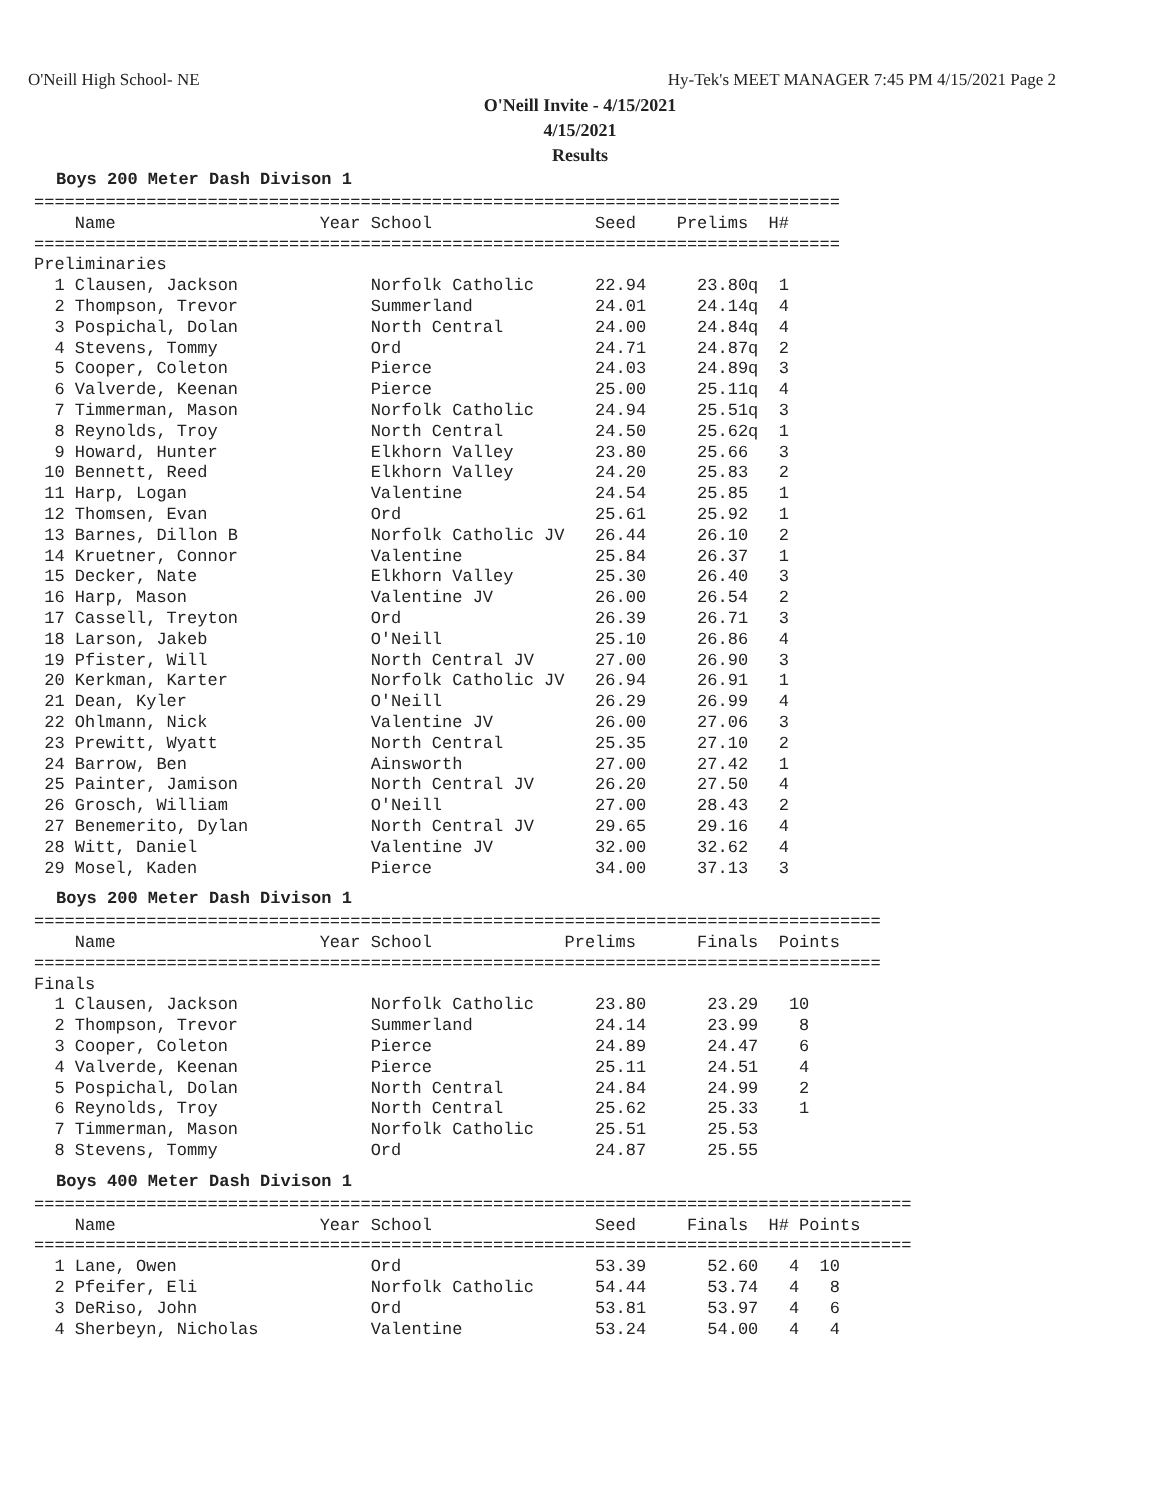O'Neill High School- NE
Hy-Tek's MEET MANAGER 7:45 PM 4/15/2021 Page 2
O'Neill Invite - 4/15/2021
4/15/2021
Results
Boys 200 Meter Dash Divison 1
===============================================================================
    Name                    Year School                Seed    Prelims  H#
===============================================================================
Preliminaries
  1 Clausen, Jackson             Norfolk Catholic      22.94     23.80q  1
  2 Thompson, Trevor             Summerland            24.01     24.14q  4
  3 Pospichal, Dolan             North Central         24.00     24.84q  4
  4 Stevens, Tommy               Ord                   24.71     24.87q  2
  5 Cooper, Coleton              Pierce                24.03     24.89q  3
  6 Valverde, Keenan             Pierce                25.00     25.11q  4
  7 Timmerman, Mason             Norfolk Catholic      24.94     25.51q  3
  8 Reynolds, Troy               North Central         24.50     25.62q  1
  9 Howard, Hunter               Elkhorn Valley        23.80     25.66   3
 10 Bennett, Reed                Elkhorn Valley        24.20     25.83   2
 11 Harp, Logan                  Valentine             24.54     25.85   1
 12 Thomsen, Evan                Ord                   25.61     25.92   1
 13 Barnes, Dillon B             Norfolk Catholic JV   26.44     26.10   2
 14 Kruetner, Connor             Valentine             25.84     26.37   1
 15 Decker, Nate                 Elkhorn Valley        25.30     26.40   3
 16 Harp, Mason                  Valentine JV          26.00     26.54   2
 17 Cassell, Treyton             Ord                   26.39     26.71   3
 18 Larson, Jakeb                O'Neill               25.10     26.86   4
 19 Pfister, Will                North Central JV      27.00     26.90   3
 20 Kerkman, Karter              Norfolk Catholic JV   26.94     26.91   1
 21 Dean, Kyler                  O'Neill               26.29     26.99   4
 22 Ohlmann, Nick                Valentine JV          26.00     27.06   3
 23 Prewitt, Wyatt               North Central         25.35     27.10   2
 24 Barrow, Ben                  Ainsworth             27.00     27.42   1
 25 Painter, Jamison             North Central JV      26.20     27.50   4
 26 Grosch, William              O'Neill               27.00     28.43   2
 27 Benemerito, Dylan            North Central JV      29.65     29.16   4
 28 Witt, Daniel                 Valentine JV          32.00     32.62   4
 29 Mosel, Kaden                 Pierce                34.00     37.13   3
Boys 200 Meter Dash Divison 1
===================================================================================
    Name                    Year School             Prelims      Finals  Points
===================================================================================
Finals
  1 Clausen, Jackson             Norfolk Catholic      23.80      23.29   10
  2 Thompson, Trevor             Summerland            24.14      23.99    8
  3 Cooper, Coleton              Pierce                24.89      24.47    6
  4 Valverde, Keenan             Pierce                25.11      24.51    4
  5 Pospichal, Dolan             North Central         24.84      24.99    2
  6 Reynolds, Troy               North Central         25.62      25.33    1
  7 Timmerman, Mason             Norfolk Catholic      25.51      25.53
  8 Stevens, Tommy               Ord                   24.87      25.55
Boys 400 Meter Dash Divison 1
======================================================================================
    Name                    Year School                Seed     Finals  H# Points
======================================================================================
  1 Lane, Owen                   Ord                   53.39      52.60   4  10
  2 Pfeifer, Eli                 Norfolk Catholic      54.44      53.74   4   8
  3 DeRiso, John                 Ord                   53.81      53.97   4   6
  4 Sherbeyn, Nicholas           Valentine             53.24      54.00   4   4